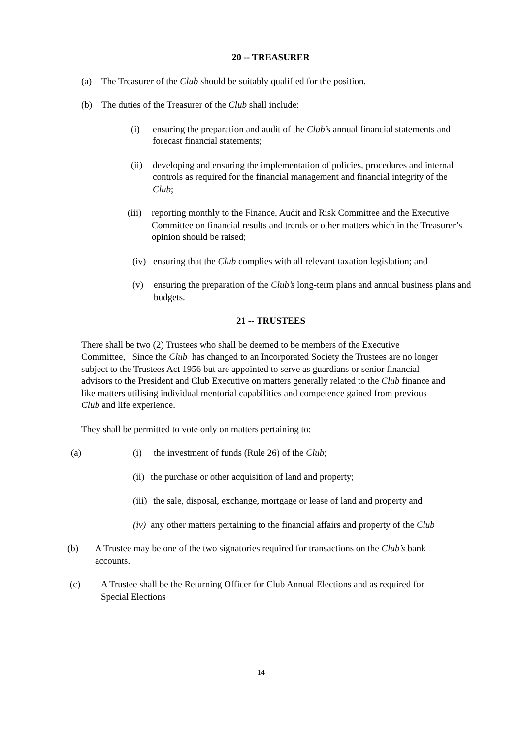20 -- TREASURER
(a) The Treasurer of the Club should be suitably qualified for the position.
(b) The duties of the Treasurer of the Club shall include:
(i) ensuring the preparation and audit of the Club’s annual financial statements and forecast financial statements;
(ii) developing and ensuring the implementation of policies, procedures and internal controls as required for the financial management and financial integrity of the Club;
(iii) reporting monthly to the Finance, Audit and Risk Committee and the Executive Committee on financial results and trends or other matters which in the Treasurer’s opinion should be raised;
(iv) ensuring that the Club complies with all relevant taxation legislation; and
(v) ensuring the preparation of the Club’s long-term plans and annual business plans and budgets.
21 -- TRUSTEES
There shall be two (2) Trustees who shall be deemed to be members of the Executive Committee, Since the Club has changed to an Incorporated Society the Trustees are no longer subject to the Trustees Act 1956 but are appointed to serve as guardians or senior financial advisors to the President and Club Executive on matters generally related to the Club finance and like matters utilising individual mentorial capabilities and competence gained from previous Club and life experience.
They shall be permitted to vote only on matters pertaining to:
(a) (i) the investment of funds (Rule 26) of the Club;
(ii) the purchase or other acquisition of land and property;
(iii) the sale, disposal, exchange, mortgage or lease of land and property and
(iv) any other matters pertaining to the financial affairs and property of the Club
(b) A Trustee may be one of the two signatories required for transactions on the Club’s bank accounts.
(c) A Trustee shall be the Returning Officer for Club Annual Elections and as required for Special Elections
14